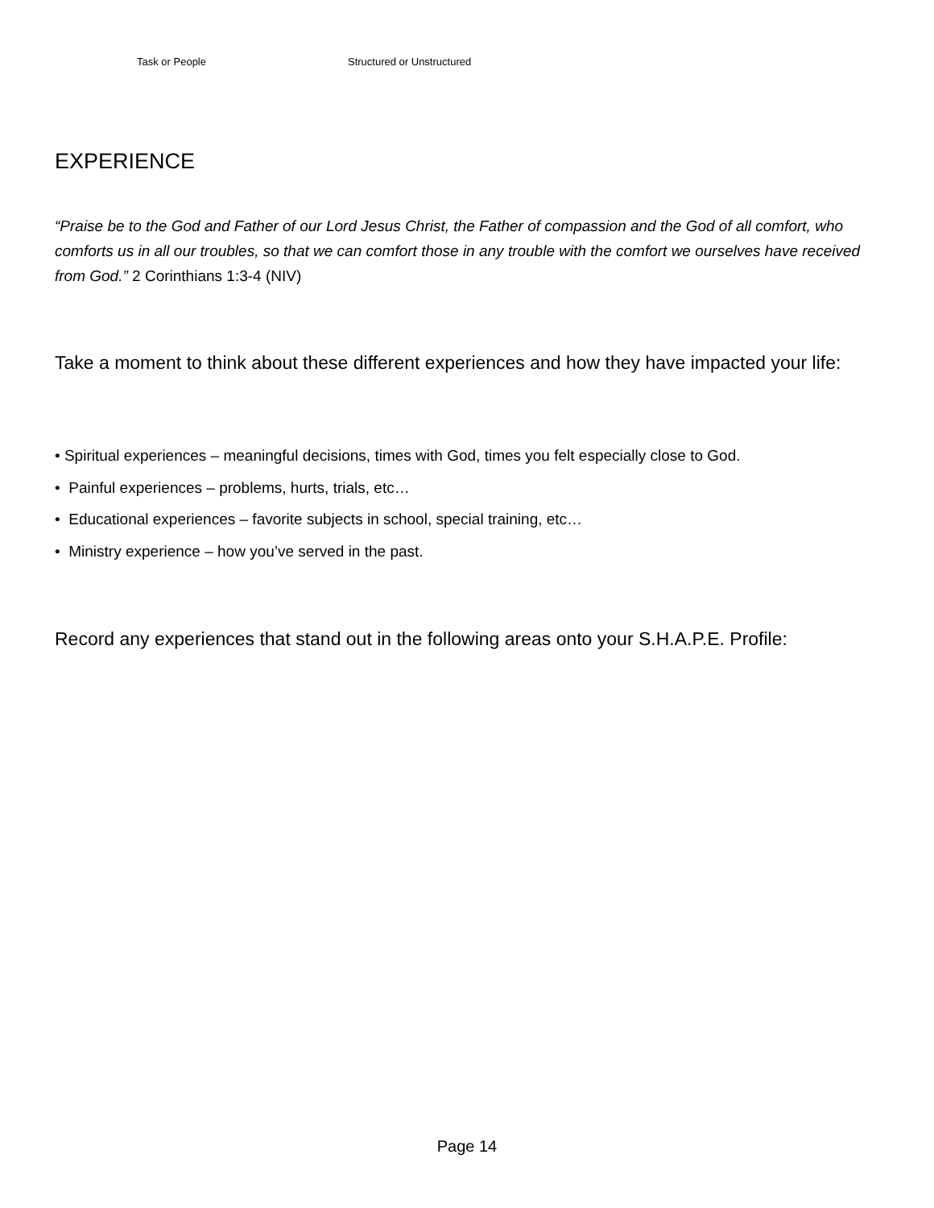Task or People Structured or Unstructured
EXPERIENCE
“Praise be to the God and Father of our Lord Jesus Christ, the Father of compassion and the God of all comfort, who comforts us in all our troubles, so that we can comfort those in any trouble with the comfort we ourselves have received from God.” 2 Corinthians 1:3-4 (NIV)
Take a moment to think about these different experiences and how they have impacted your life:
• Spiritual experiences – meaningful decisions, times with God, times you felt especially close to God.
• Painful experiences – problems, hurts, trials, etc…
• Educational experiences – favorite subjects in school, special training, etc…
• Ministry experience – how you’ve served in the past.
Record any experiences that stand out in the following areas onto your S.H.A.P.E. Profile:
Page 14